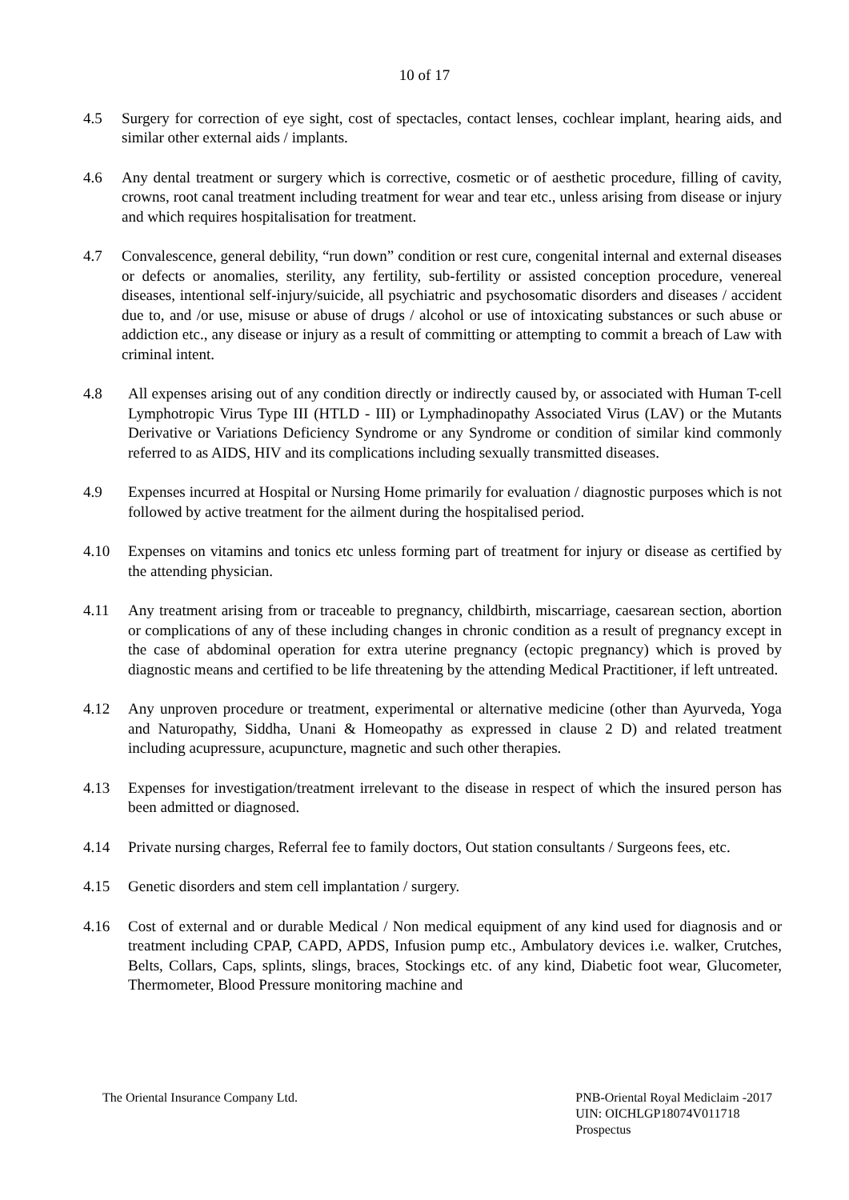10 of 17
4.5 Surgery for correction of eye sight, cost of spectacles, contact lenses, cochlear implant, hearing aids, and similar other external aids / implants.
4.6 Any dental treatment or surgery which is corrective, cosmetic or of aesthetic procedure, filling of cavity, crowns, root canal treatment including treatment for wear and tear etc., unless arising from disease or injury and which requires hospitalisation for treatment.
4.7 Convalescence, general debility, “run down” condition or rest cure, congenital internal and external diseases or defects or anomalies, sterility, any fertility, sub-fertility or assisted conception procedure, venereal diseases, intentional self-injury/suicide, all psychiatric and psychosomatic disorders and diseases / accident due to, and /or use, misuse or abuse of drugs / alcohol or use of intoxicating substances or such abuse or addiction etc., any disease or injury as a result of committing or attempting to commit a breach of Law with criminal intent.
4.8 All expenses arising out of any condition directly or indirectly caused by, or associated with Human T-cell Lymphotropic Virus Type III (HTLD - III) or Lymphadinopathy Associated Virus (LAV) or the Mutants Derivative or Variations Deficiency Syndrome or any Syndrome or condition of similar kind commonly referred to as AIDS, HIV and its complications including sexually transmitted diseases.
4.9 Expenses incurred at Hospital or Nursing Home primarily for evaluation / diagnostic purposes which is not followed by active treatment for the ailment during the hospitalised period.
4.10 Expenses on vitamins and tonics etc unless forming part of treatment for injury or disease as certified by the attending physician.
4.11 Any treatment arising from or traceable to pregnancy, childbirth, miscarriage, caesarean section, abortion or complications of any of these including changes in chronic condition as a result of pregnancy except in the case of abdominal operation for extra uterine pregnancy (ectopic pregnancy) which is proved by diagnostic means and certified to be life threatening by the attending Medical Practitioner, if left untreated.
4.12 Any unproven procedure or treatment, experimental or alternative medicine (other than Ayurveda, Yoga and Naturopathy, Siddha, Unani & Homeopathy as expressed in clause 2 D) and related treatment including acupressure, acupuncture, magnetic and such other therapies.
4.13 Expenses for investigation/treatment irrelevant to the disease in respect of which the insured person has been admitted or diagnosed.
4.14 Private nursing charges, Referral fee to family doctors, Out station consultants / Surgeons fees, etc.
4.15 Genetic disorders and stem cell implantation / surgery.
4.16 Cost of external and or durable Medical / Non medical equipment of any kind used for diagnosis and or treatment including CPAP, CAPD, APDS, Infusion pump etc., Ambulatory devices i.e. walker, Crutches, Belts, Collars, Caps, splints, slings, braces, Stockings etc. of any kind, Diabetic foot wear, Glucometer, Thermometer, Blood Pressure monitoring machine and
The Oriental Insurance Company Ltd.
PNB-Oriental Royal Mediclaim -2017
UIN: OICHLGP18074V011718
Prospectus